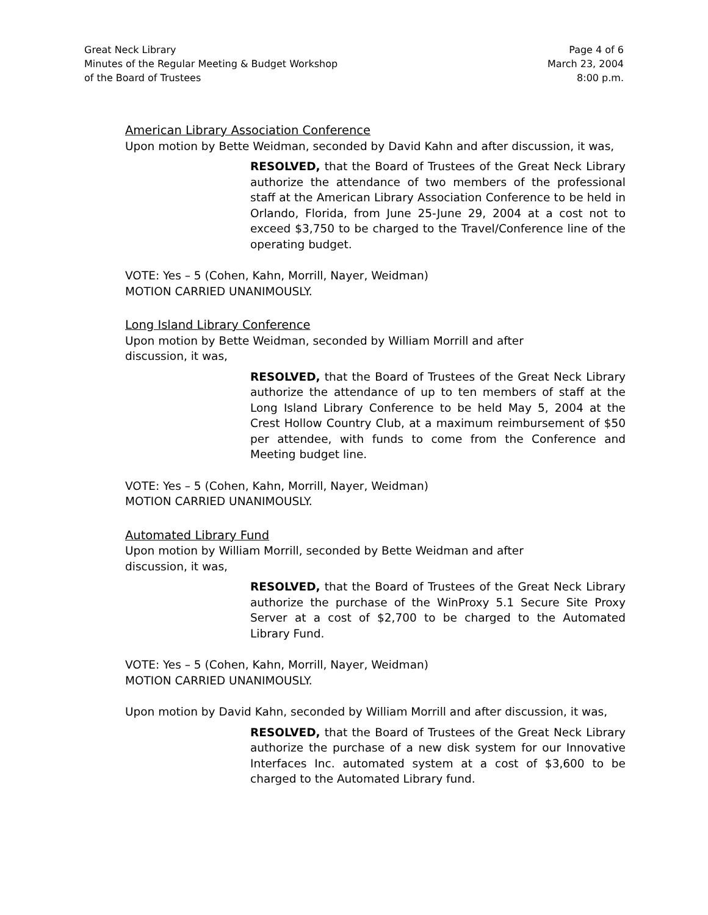Great Neck Library
Minutes of the Regular Meeting & Budget Workshop
of the Board of Trustees
Page 4 of 6
March 23, 2004
8:00 p.m.
American Library Association Conference
Upon motion by Bette Weidman, seconded by David Kahn and after discussion, it was,
RESOLVED, that the Board of Trustees of the Great Neck Library authorize the attendance of two members of the professional staff at the American Library Association Conference to be held in Orlando, Florida, from June 25-June 29, 2004 at a cost not to exceed $3,750 to be charged to the Travel/Conference line of the operating budget.
VOTE: Yes – 5 (Cohen, Kahn, Morrill, Nayer, Weidman)
MOTION CARRIED UNANIMOUSLY.
Long Island Library Conference
Upon motion by Bette Weidman, seconded by William Morrill and after
discussion, it was,
RESOLVED, that the Board of Trustees of the Great Neck Library authorize the attendance of up to ten members of staff at the Long Island Library Conference to be held May 5, 2004 at the Crest Hollow Country Club, at a maximum reimbursement of $50 per attendee, with funds to come from the Conference and Meeting budget line.
VOTE: Yes – 5 (Cohen, Kahn, Morrill, Nayer, Weidman)
MOTION CARRIED UNANIMOUSLY.
Automated Library Fund
Upon motion by William Morrill, seconded by Bette Weidman and after
discussion, it was,
RESOLVED, that the Board of Trustees of the Great Neck Library authorize the purchase of the WinProxy 5.1 Secure Site Proxy Server at a cost of $2,700 to be charged to the Automated Library Fund.
VOTE: Yes – 5 (Cohen, Kahn, Morrill, Nayer, Weidman)
MOTION CARRIED UNANIMOUSLY.
Upon motion by David Kahn, seconded by William Morrill and after discussion, it was,
RESOLVED, that the Board of Trustees of the Great Neck Library authorize the purchase of a new disk system for our Innovative Interfaces Inc. automated system at a cost of $3,600 to be charged to the Automated Library fund.